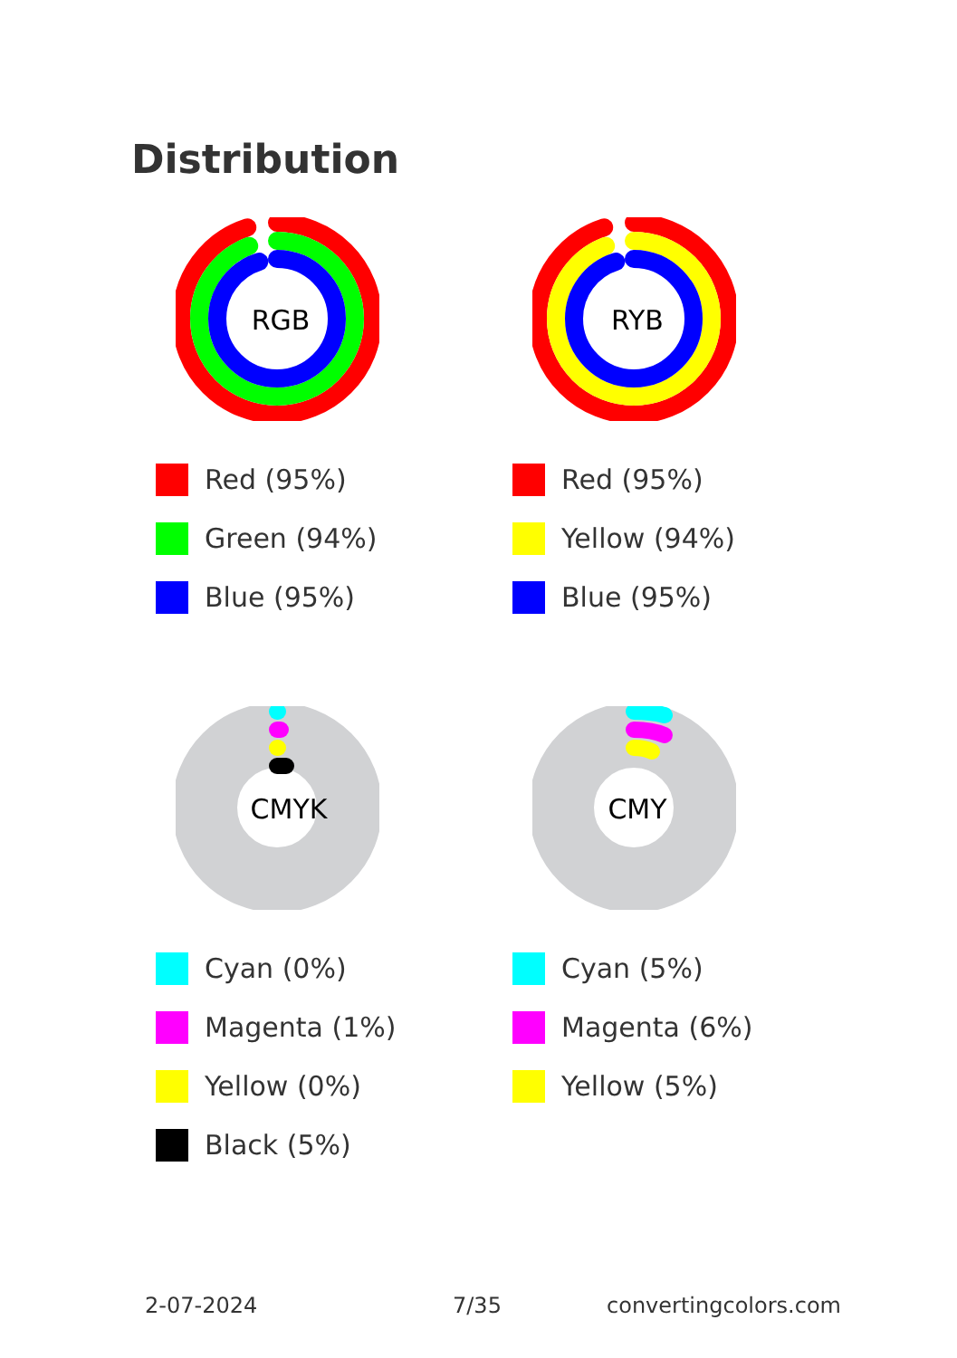Distribution
RGB
Red (95%)
Green (94%)
Blue (95%)
RYB
Red (95%)
Yellow (94%)
Blue (95%)
CMYK
Cyan (0%)
Magenta (1%)
Yellow (0%)
Black (5%)
CMY
Cyan (5%)
Magenta (6%)
Yellow (5%)
2-07-2024 7/35 convertingcolors.com